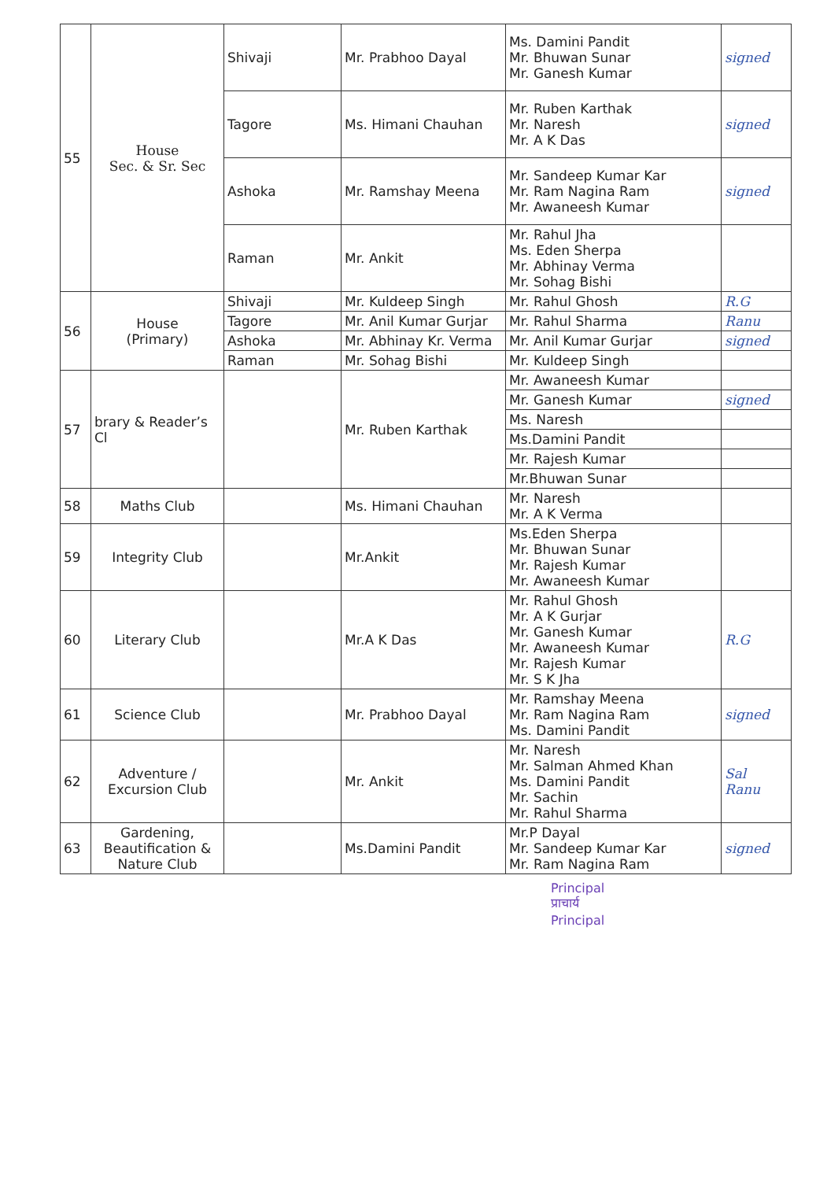| 55 | House Sec. & Sr. Sec | Shivaji | Mr. Prabhoo Dayal | Ms. Damini Pandit Mr. Bhuwan Sunar Mr. Ganesh Kumar | signed |
| | | Tagore | Ms. Himani Chauhan | Mr. Ruben Karthak Mr. Naresh Mr. A K Das | signed |
| | | Ashoka | Mr. Ramshay Meena | Mr. Sandeep Kumar Kar Mr. Ram Nagina Ram Mr. Awaneesh Kumar | signed |
| | | Raman | Mr. Ankit | Mr. Rahul Jha Ms. Eden Sherpa Mr. Abhinay Verma Mr. Sohag Bishi | |
| 56 | House (Primary) | Shivaji | Mr. Kuldeep Singh | Mr. Rahul Ghosh | R.G |
| | | Tagore | Mr. Anil Kumar Gurjar | Mr. Rahul Sharma | Ranu |
| | | Ashoka | Mr. Abhinay Kr. Verma | Mr. Anil Kumar Gurjar | signed |
| | | Raman | Mr. Sohag Bishi | Mr. Kuldeep Singh | |
| 57 | brary & Reader’s Cl | | Mr. Ruben Karthak | Mr. Awaneesh Kumar | |
| | | | | Mr. Ganesh Kumar | signed |
| | | | | Ms. Naresh | |
| | | | | Ms.Damini Pandit | |
| | | | | Mr. Rajesh Kumar | |
| | | | | Mr.Bhuwan Sunar | |
| 58 | Maths Club | | Ms. Himani Chauhan | Mr. Naresh Mr. A K Verma | |
| 59 | Integrity Club | | Mr.Ankit | Ms.Eden Sherpa Mr. Bhuwan Sunar Mr. Rajesh Kumar Mr. Awaneesh Kumar | |
| 60 | Literary Club | | Mr.A K Das | Mr. Rahul Ghosh Mr. A K Gurjar Mr. Ganesh Kumar Mr. Awaneesh Kumar Mr. Rajesh Kumar Mr. S K Jha | R.G |
| 61 | Science Club | | Mr. Prabhoo Dayal | Mr. Ramshay Meena Mr. Ram Nagina Ram Ms. Damini Pandit | signed |
| 62 | Adventure / Excursion Club | | Mr. Ankit | Mr. Naresh Mr. Salman Ahmed Khan Ms. Damini Pandit Mr. Sachin Mr. Rahul Sharma | Sal Ranu |
| 63 | Gardening, Beautification & Nature Club | | Ms.Damini Pandit | Mr.P Dayal Mr. Sandeep Kumar Kar Mr. Ram Nagina Ram | signed |
Principal
प्राचार्य
Principal